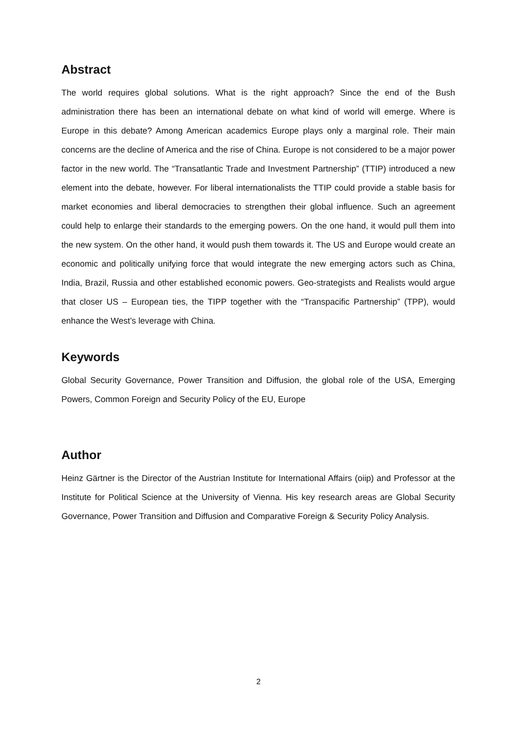Abstract
The world requires global solutions. What is the right approach? Since the end of the Bush administration there has been an international debate on what kind of world will emerge. Where is Europe in this debate? Among American academics Europe plays only a marginal role. Their main concerns are the decline of America and the rise of China. Europe is not considered to be a major power factor in the new world. The “Transatlantic Trade and Investment Partnership” (TTIP) introduced a new element into the debate, however. For liberal internationalists the TTIP could provide a stable basis for market economies and liberal democracies to strengthen their global influence. Such an agreement could help to enlarge their standards to the emerging powers. On the one hand, it would pull them into the new system. On the other hand, it would push them towards it. The US and Europe would create an economic and politically unifying force that would integrate the new emerging actors such as China, India, Brazil, Russia and other established economic powers. Geo-strategists and Realists would argue that closer US – European ties, the TIPP together with the “Transpacific Partnership” (TPP), would enhance the West’s leverage with China.
Keywords
Global Security Governance, Power Transition and Diffusion, the global role of the USA, Emerging Powers, Common Foreign and Security Policy of the EU, Europe
Author
Heinz Gärtner is the Director of the Austrian Institute for International Affairs (oiip) and Professor at the Institute for Political Science at the University of Vienna. His key research areas are Global Security Governance, Power Transition and Diffusion and Comparative Foreign & Security Policy Analysis.
2